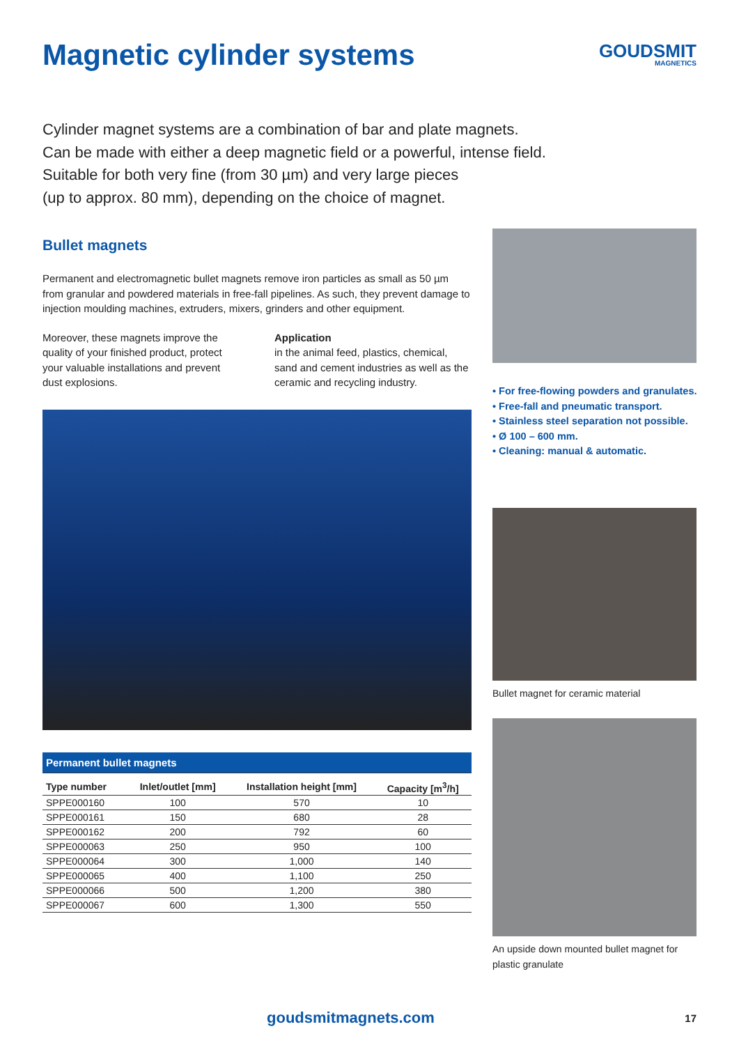Magnetic cylinder systems
GOUDSMIT
MAGNETICS
Cylinder magnet systems are a combination of bar and plate magnets.
Can be made with either a deep magnetic field or a powerful, intense field.
Suitable for both very fine (from 30 µm) and very large pieces
(up to approx. 80 mm), depending on the choice of magnet.
Bullet magnets
Permanent and electromagnetic bullet magnets remove iron particles as small as 50 µm from granular and powdered materials in free-fall pipelines. As such, they prevent damage to injection moulding machines, extruders, mixers, grinders and other equipment.
Moreover, these magnets improve the quality of your finished product, protect your valuable installations and prevent dust explosions.
Application
in the animal feed, plastics, chemical, sand and cement industries as well as the ceramic and recycling industry.
| Permanent bullet magnets | | | |
| --- | --- | --- | --- |
| Type number | Inlet/outlet [mm] | Installation height [mm] | Capacity [m<sup>3</sup>/h] |
| SPPE000160 | 100 | 570 | 10 |
| SPPE000161 | 150 | 680 | 28 |
| SPPE000162 | 200 | 792 | 60 |
| SPPE000063 | 250 | 950 | 100 |
| SPPE000064 | 300 | 1,000 | 140 |
| SPPE000065 | 400 | 1,100 | 250 |
| SPPE000066 | 500 | 1,200 | 380 |
| SPPE000067 | 600 | 1,300 | 550 |
• For free-flowing powders and granulates.
• Free-fall and pneumatic transport.
• Stainless steel separation not possible.
• Ø 100 – 600 mm.
• Cleaning: manual & automatic.
Bullet magnet for ceramic material
An upside down mounted bullet magnet for plastic granulate
goudsmitmagnets.com 17